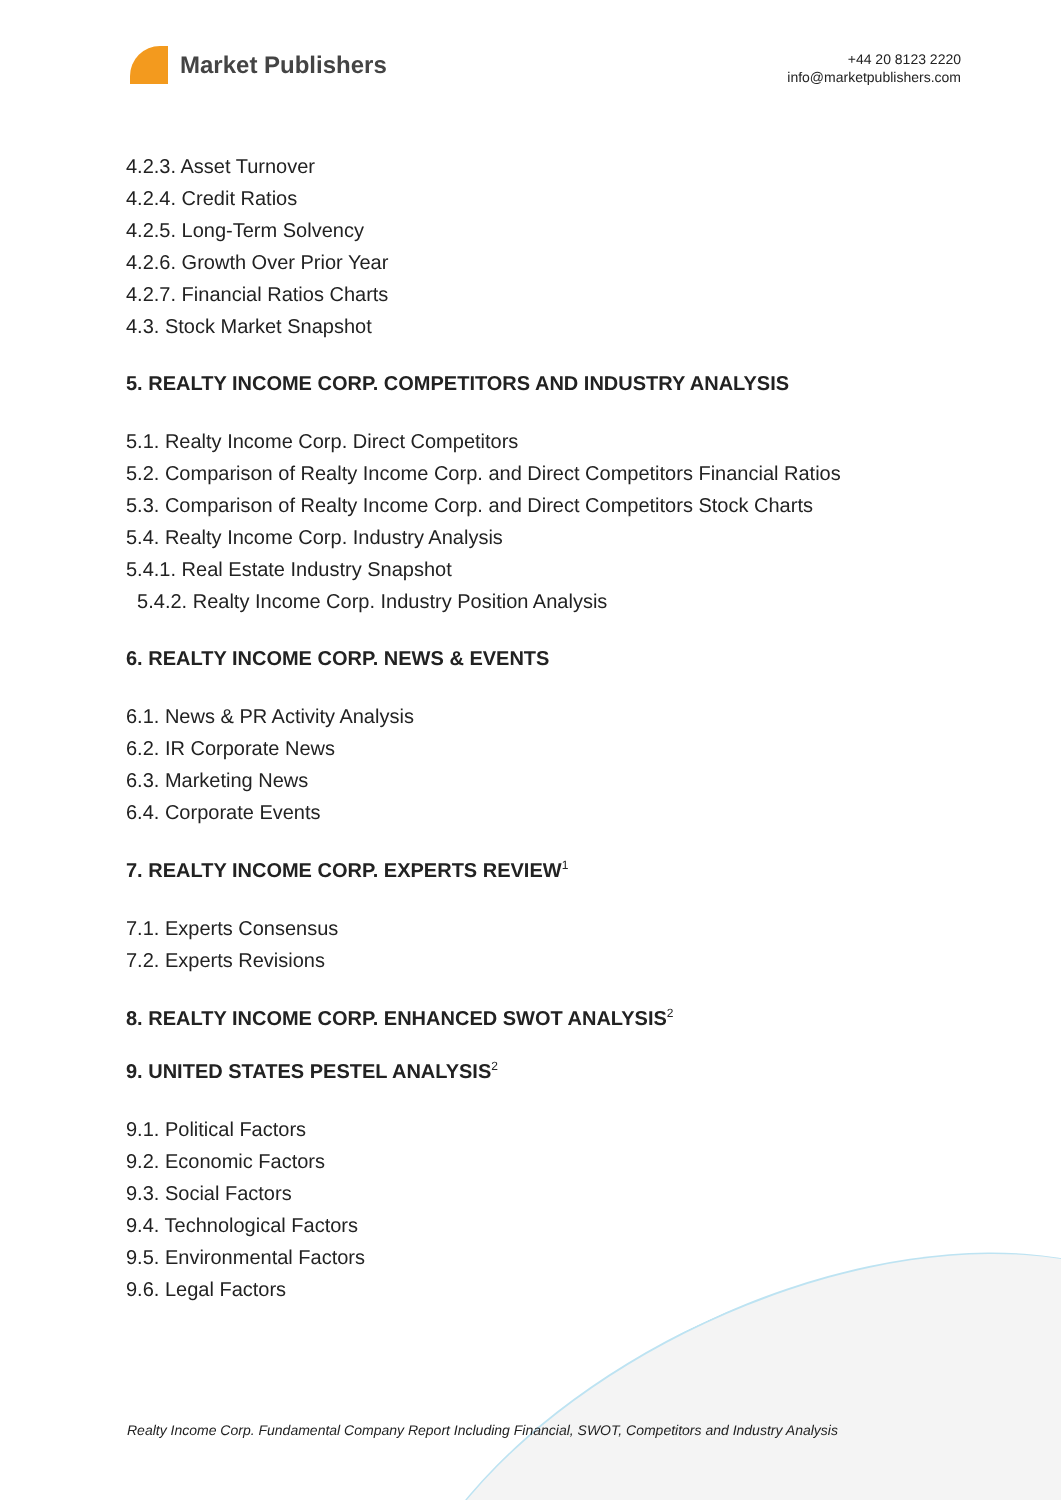Market Publishers
+44 20 8123 2220
info@marketpublishers.com
4.2.3. Asset Turnover
4.2.4. Credit Ratios
4.2.5. Long-Term Solvency
4.2.6. Growth Over Prior Year
4.2.7. Financial Ratios Charts
4.3. Stock Market Snapshot
5. REALTY INCOME CORP. COMPETITORS AND INDUSTRY ANALYSIS
5.1. Realty Income Corp. Direct Competitors
5.2. Comparison of Realty Income Corp. and Direct Competitors Financial Ratios
5.3. Comparison of Realty Income Corp. and Direct Competitors Stock Charts
5.4. Realty Income Corp. Industry Analysis
5.4.1. Real Estate Industry Snapshot
5.4.2. Realty Income Corp. Industry Position Analysis
6. REALTY INCOME CORP. NEWS & EVENTS
6.1. News & PR Activity Analysis
6.2. IR Corporate News
6.3. Marketing News
6.4. Corporate Events
7. REALTY INCOME CORP. EXPERTS REVIEW<sup>1</sup>
7.1. Experts Consensus
7.2. Experts Revisions
8. REALTY INCOME CORP. ENHANCED SWOT ANALYSIS<sup>2</sup>
9. UNITED STATES PESTEL ANALYSIS<sup>2</sup>
9.1. Political Factors
9.2. Economic Factors
9.3. Social Factors
9.4. Technological Factors
9.5. Environmental Factors
9.6. Legal Factors
Realty Income Corp. Fundamental Company Report Including Financial, SWOT, Competitors and Industry Analysis